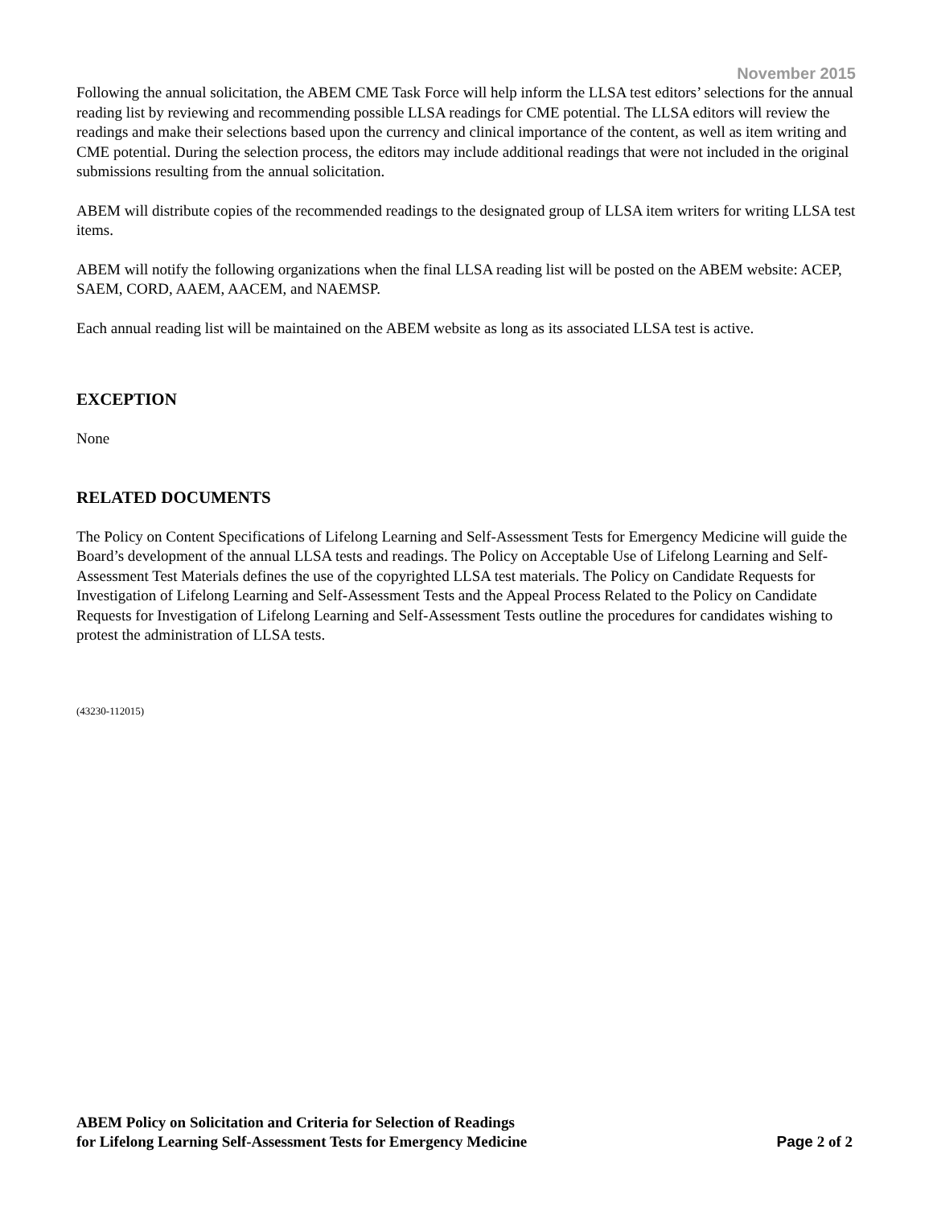November 2015
Following the annual solicitation, the ABEM CME Task Force will help inform the LLSA test editors’ selections for the annual reading list by reviewing and recommending possible LLSA readings for CME potential. The LLSA editors will review the readings and make their selections based upon the currency and clinical importance of the content, as well as item writing and CME potential. During the selection process, the editors may include additional readings that were not included in the original submissions resulting from the annual solicitation.
ABEM will distribute copies of the recommended readings to the designated group of LLSA item writers for writing LLSA test items.
ABEM will notify the following organizations when the final LLSA reading list will be posted on the ABEM website: ACEP, SAEM, CORD, AAEM, AACEM, and NAEMSP.
Each annual reading list will be maintained on the ABEM website as long as its associated LLSA test is active.
EXCEPTION
None
RELATED DOCUMENTS
The Policy on Content Specifications of Lifelong Learning and Self-Assessment Tests for Emergency Medicine will guide the Board’s development of the annual LLSA tests and readings. The Policy on Acceptable Use of Lifelong Learning and Self-Assessment Test Materials defines the use of the copyrighted LLSA test materials. The Policy on Candidate Requests for Investigation of Lifelong Learning and Self-Assessment Tests and the Appeal Process Related to the Policy on Candidate Requests for Investigation of Lifelong Learning and Self-Assessment Tests outline the procedures for candidates wishing to protest the administration of LLSA tests.
(43230-112015)
ABEM Policy on Solicitation and Criteria for Selection of Readings
for Lifelong Learning Self-Assessment Tests for Emergency Medicine
Page 2 of 2